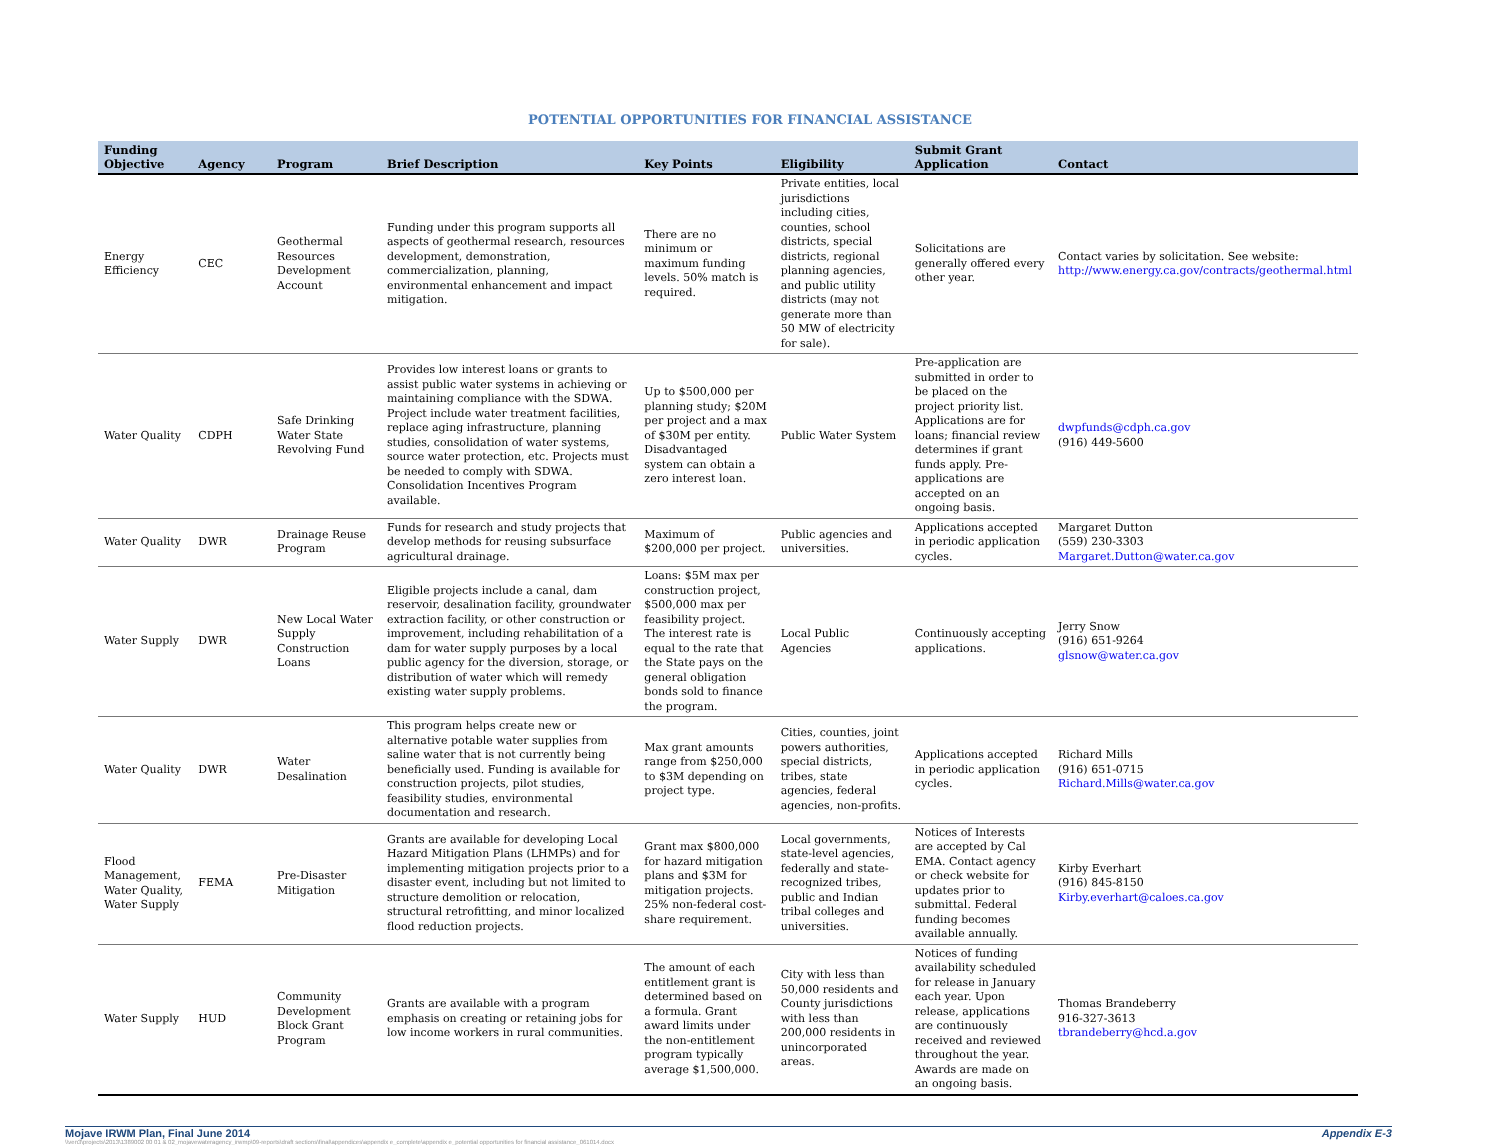POTENTIAL OPPORTUNITIES FOR FINANCIAL ASSISTANCE
| Funding Objective | Agency | Program | Brief Description | Key Points | Eligibility | Submit Grant Application | Contact |
| --- | --- | --- | --- | --- | --- | --- | --- |
| Energy Efficiency | CEC | Geothermal Resources Development Account | Funding under this program supports all aspects of geothermal research, resources development, demonstration, commercialization, planning, environmental enhancement and impact mitigation. | There are no minimum or maximum funding levels. 50% match is required. | Private entities, local jurisdictions including cities, counties, school districts, special districts, regional planning agencies, and public utility districts (may not generate more than 50 MW of electricity for sale). | Solicitations are generally offered every other year. | Contact varies by solicitation. See website: http://www.energy.ca.gov/contracts/geothermal.html |
| Water Quality | CDPH | Safe Drinking Water State Revolving Fund | Provides low interest loans or grants to assist public water systems in achieving or maintaining compliance with the SDWA. Project include water treatment facilities, replace aging infrastructure, planning studies, consolidation of water systems, source water protection, etc. Projects must be needed to comply with SDWA. Consolidation Incentives Program available. | Up to $500,000 per planning study; $20M per project and a max of $30M per entity. Disadvantaged system can obtain a zero interest loan. | Public Water System | Pre-application are submitted in order to be placed on the project priority list. Applications are for loans; financial review determines if grant funds apply. Pre-applications are accepted on an ongoing basis. | dwpfunds@cdph.ca.gov (916) 449-5600 |
| Water Quality | DWR | Drainage Reuse Program | Funds for research and study projects that develop methods for reusing subsurface agricultural drainage. | Maximum of $200,000 per project. | Public agencies and universities. | Applications accepted in periodic application cycles. | Margaret Dutton (559) 230-3303 Margaret.Dutton@water.ca.gov |
| Water Supply | DWR | New Local Water Supply Construction Loans | Eligible projects include a canal, dam reservoir, desalination facility, groundwater extraction facility, or other construction or improvement, including rehabilitation of a dam for water supply purposes by a local public agency for the diversion, storage, or distribution of water which will remedy existing water supply problems. | Loans: $5M max per construction project, $500,000 max per feasibility project. The interest rate is equal to the rate that the State pays on the general obligation bonds sold to finance the program. | Local Public Agencies | Continuously accepting applications. | Jerry Snow (916) 651-9264 glsnow@water.ca.gov |
| Water Quality | DWR | Water Desalination | This program helps create new or alternative potable water supplies from saline water that is not currently being beneficially used. Funding is available for construction projects, pilot studies, feasibility studies, environmental documentation and research. | Max grant amounts range from $250,000 to $3M depending on project type. | Cities, counties, joint powers authorities, special districts, tribes, state agencies, federal agencies, non-profits. | Applications accepted in periodic application cycles. | Richard Mills (916) 651-0715 Richard.Mills@water.ca.gov |
| Flood Management, Water Quality, Water Supply | FEMA | Pre-Disaster Mitigation | Grants are available for developing Local Hazard Mitigation Plans (LHMPs) and for implementing mitigation projects prior to a disaster event, including but not limited to structure demolition or relocation, structural retrofitting, and minor localized flood reduction projects. | Grant max $800,000 for hazard mitigation plans and $3M for mitigation projects. 25% non-federal cost-share requirement. | Local governments, state-level agencies, federally and state-recognized tribes, public and Indian tribal colleges and universities. | Notices of Interests are accepted by Cal EMA. Contact agency or check website for updates prior to submittal. Federal funding becomes available annually. | Kirby Everhart (916) 845-8150 Kirby.everhart@caloes.ca.gov |
| Water Supply | HUD | Community Development Block Grant Program | Grants are available with a program emphasis on creating or retaining jobs for low income workers in rural communities. | The amount of each entitlement grant is determined based on a formula. Grant award limits under the non-entitlement program typically average $1,500,000. | City with less than 50,000 residents and County jurisdictions with less than 200,000 residents in unincorporated areas. | Notices of funding availability scheduled for release in January each year. Upon release, applications are continuously received and reviewed throughout the year. Awards are made on an ongoing basis. | Thomas Brandeberry 916-327-3613 tbrandeberry@hcd.a.gov |
Mojave IRWM Plan, Final June 2014 Appendix E-3
\\ven3\projects\2013\1389002 00 01 & 02_mojavewateragency_irwmp\09-reports\draft sections\final\appendices\appendix e_complete\appendix e_potential opportunities for financial assistance_061014.docx